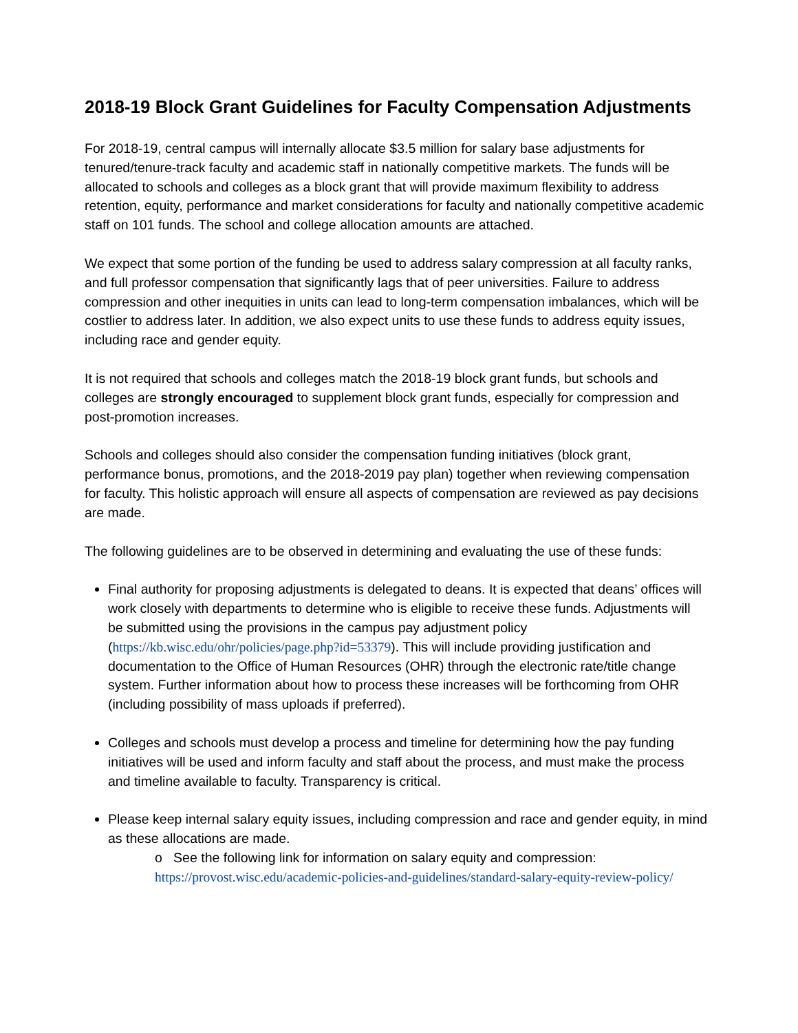2018-19 Block Grant Guidelines for Faculty Compensation Adjustments
For 2018-19, central campus will internally allocate $3.5 million for salary base adjustments for tenured/tenure-track faculty and academic staff in nationally competitive markets. The funds will be allocated to schools and colleges as a block grant that will provide maximum flexibility to address retention, equity, performance and market considerations for faculty and nationally competitive academic staff on 101 funds. The school and college allocation amounts are attached.
We expect that some portion of the funding be used to address salary compression at all faculty ranks, and full professor compensation that significantly lags that of peer universities. Failure to address compression and other inequities in units can lead to long-term compensation imbalances, which will be costlier to address later. In addition, we also expect units to use these funds to address equity issues, including race and gender equity.
It is not required that schools and colleges match the 2018-19 block grant funds, but schools and colleges are strongly encouraged to supplement block grant funds, especially for compression and post-promotion increases.
Schools and colleges should also consider the compensation funding initiatives (block grant, performance bonus, promotions, and the 2018-2019 pay plan) together when reviewing compensation for faculty. This holistic approach will ensure all aspects of compensation are reviewed as pay decisions are made.
The following guidelines are to be observed in determining and evaluating the use of these funds:
Final authority for proposing adjustments is delegated to deans. It is expected that deans’ offices will work closely with departments to determine who is eligible to receive these funds. Adjustments will be submitted using the provisions in the campus pay adjustment policy (https://kb.wisc.edu/ohr/policies/page.php?id=53379). This will include providing justification and documentation to the Office of Human Resources (OHR) through the electronic rate/title change system. Further information about how to process these increases will be forthcoming from OHR (including possibility of mass uploads if preferred).
Colleges and schools must develop a process and timeline for determining how the pay funding initiatives will be used and inform faculty and staff about the process, and must make the process and timeline available to faculty. Transparency is critical.
Please keep internal salary equity issues, including compression and race and gender equity, in mind as these allocations are made.
o See the following link for information on salary equity and compression: https://provost.wisc.edu/academic-policies-and-guidelines/standard-salary-equity-review-policy/